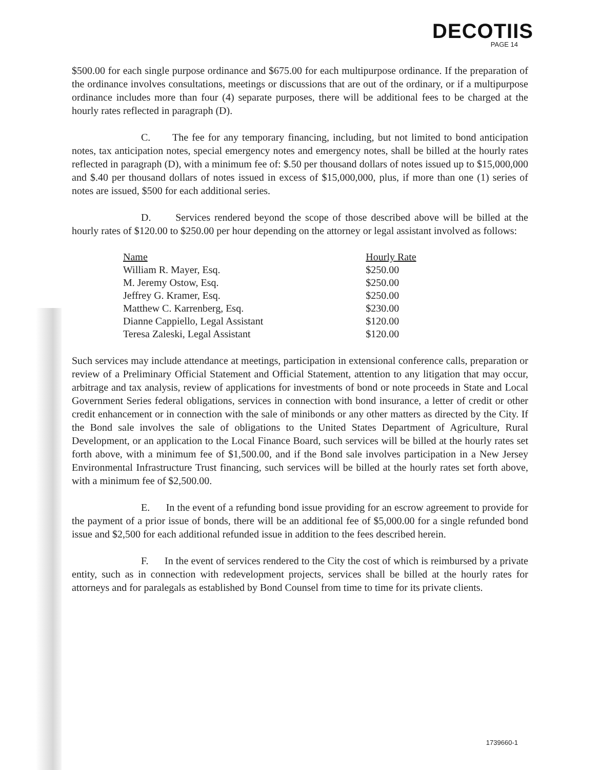DECOTIIS
PAGE 14
$500.00 for each single purpose ordinance and $675.00 for each multipurpose ordinance. If the preparation of the ordinance involves consultations, meetings or discussions that are out of the ordinary, or if a multipurpose ordinance includes more than four (4) separate purposes, there will be additional fees to be charged at the hourly rates reflected in paragraph (D).
C. The fee for any temporary financing, including, but not limited to bond anticipation notes, tax anticipation notes, special emergency notes and emergency notes, shall be billed at the hourly rates reflected in paragraph (D), with a minimum fee of: $.50 per thousand dollars of notes issued up to $15,000,000 and $.40 per thousand dollars of notes issued in excess of $15,000,000, plus, if more than one (1) series of notes are issued, $500 for each additional series.
D. Services rendered beyond the scope of those described above will be billed at the hourly rates of $120.00 to $250.00 per hour depending on the attorney or legal assistant involved as follows:
| Name | Hourly Rate |
| --- | --- |
| William R. Mayer, Esq. | $250.00 |
| M. Jeremy Ostow, Esq. | $250.00 |
| Jeffrey G. Kramer, Esq. | $250.00 |
| Matthew C. Karrenberg, Esq. | $230.00 |
| Dianne Cappiello, Legal Assistant | $120.00 |
| Teresa Zaleski, Legal Assistant | $120.00 |
Such services may include attendance at meetings, participation in extensional conference calls, preparation or review of a Preliminary Official Statement and Official Statement, attention to any litigation that may occur, arbitrage and tax analysis, review of applications for investments of bond or note proceeds in State and Local Government Series federal obligations, services in connection with bond insurance, a letter of credit or other credit enhancement or in connection with the sale of minibonds or any other matters as directed by the City. If the Bond sale involves the sale of obligations to the United States Department of Agriculture, Rural Development, or an application to the Local Finance Board, such services will be billed at the hourly rates set forth above, with a minimum fee of $1,500.00, and if the Bond sale involves participation in a New Jersey Environmental Infrastructure Trust financing, such services will be billed at the hourly rates set forth above, with a minimum fee of $2,500.00.
E. In the event of a refunding bond issue providing for an escrow agreement to provide for the payment of a prior issue of bonds, there will be an additional fee of $5,000.00 for a single refunded bond issue and $2,500 for each additional refunded issue in addition to the fees described herein.
F. In the event of services rendered to the City the cost of which is reimbursed by a private entity, such as in connection with redevelopment projects, services shall be billed at the hourly rates for attorneys and for paralegals as established by Bond Counsel from time to time for its private clients.
1739660-1